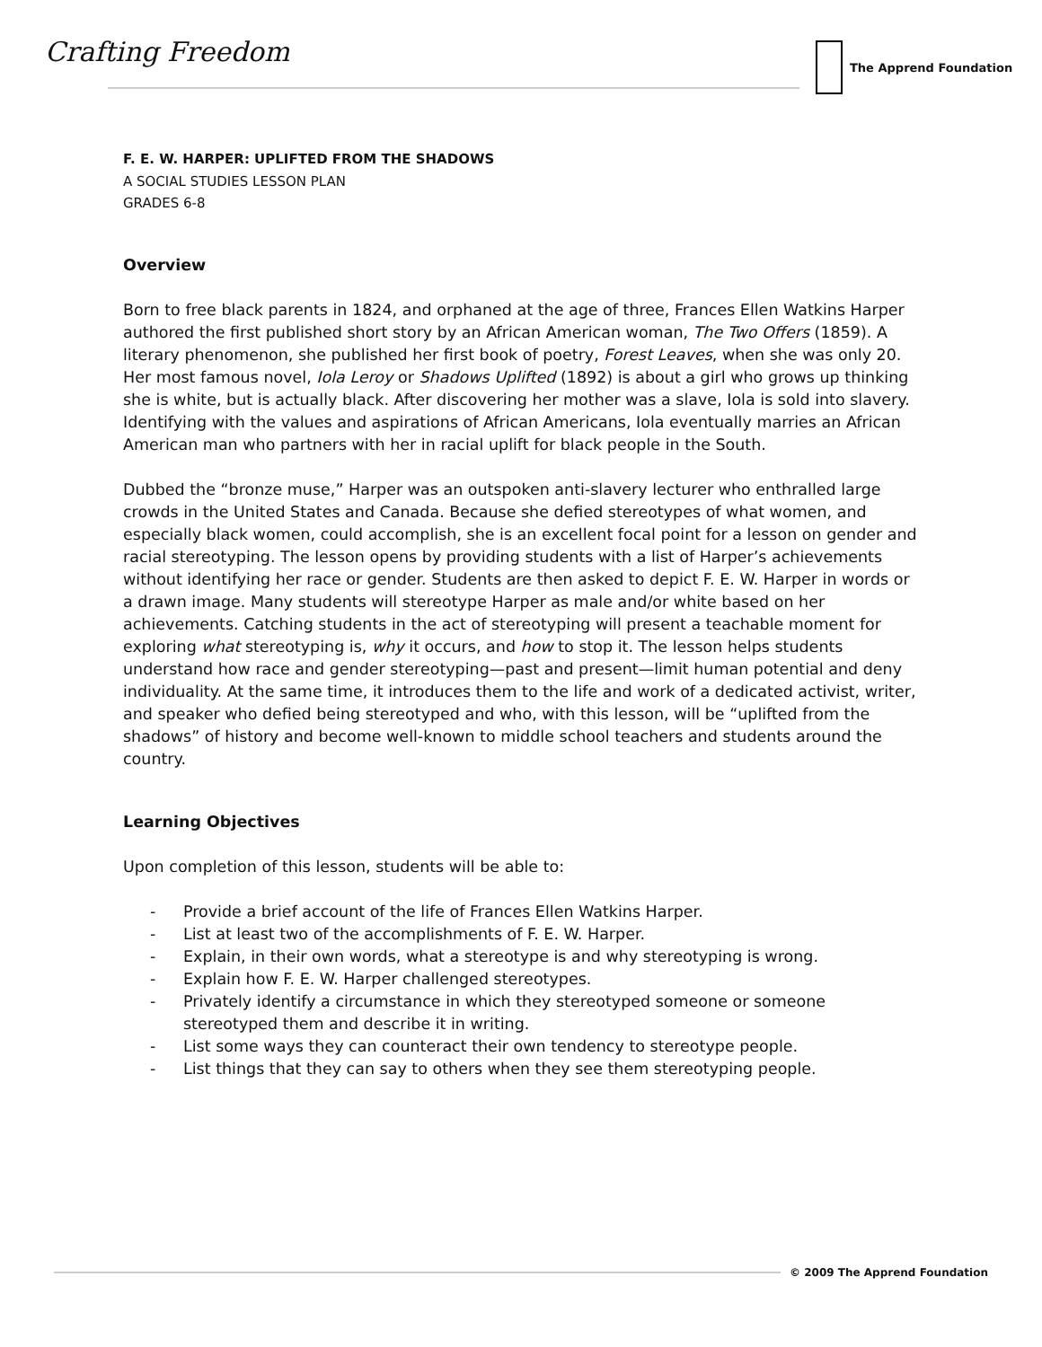Crafting Freedom The Apprend Foundation
F. E. W. HARPER: UPLIFTED FROM THE SHADOWS
A SOCIAL STUDIES LESSON PLAN
GRADES 6-8
Overview
Born to free black parents in 1824, and orphaned at the age of three, Frances Ellen Watkins Harper authored the first published short story by an African American woman, The Two Offers (1859). A literary phenomenon, she published her first book of poetry, Forest Leaves, when she was only 20. Her most famous novel, Iola Leroy or Shadows Uplifted (1892) is about a girl who grows up thinking she is white, but is actually black. After discovering her mother was a slave, Iola is sold into slavery. Identifying with the values and aspirations of African Americans, Iola eventually marries an African American man who partners with her in racial uplift for black people in the South.
Dubbed the “bronze muse,” Harper was an outspoken anti-slavery lecturer who enthralled large crowds in the United States and Canada. Because she defied stereotypes of what women, and especially black women, could accomplish, she is an excellent focal point for a lesson on gender and racial stereotyping. The lesson opens by providing students with a list of Harper’s achievements without identifying her race or gender. Students are then asked to depict F. E. W. Harper in words or a drawn image. Many students will stereotype Harper as male and/or white based on her achievements. Catching students in the act of stereotyping will present a teachable moment for exploring what stereotyping is, why it occurs, and how to stop it. The lesson helps students understand how race and gender stereotyping—past and present—limit human potential and deny individuality. At the same time, it introduces them to the life and work of a dedicated activist, writer, and speaker who defied being stereotyped and who, with this lesson, will be “uplifted from the shadows” of history and become well-known to middle school teachers and students around the country.
Learning Objectives
Upon completion of this lesson, students will be able to:
- Provide a brief account of the life of Frances Ellen Watkins Harper.
- List at least two of the accomplishments of F. E. W. Harper.
- Explain, in their own words, what a stereotype is and why stereotyping is wrong.
- Explain how F. E. W. Harper challenged stereotypes.
- Privately identify a circumstance in which they stereotyped someone or someone stereotyped them and describe it in writing.
- List some ways they can counteract their own tendency to stereotype people.
- List things that they can say to others when they see them stereotyping people.
© 2009 The Apprend Foundation